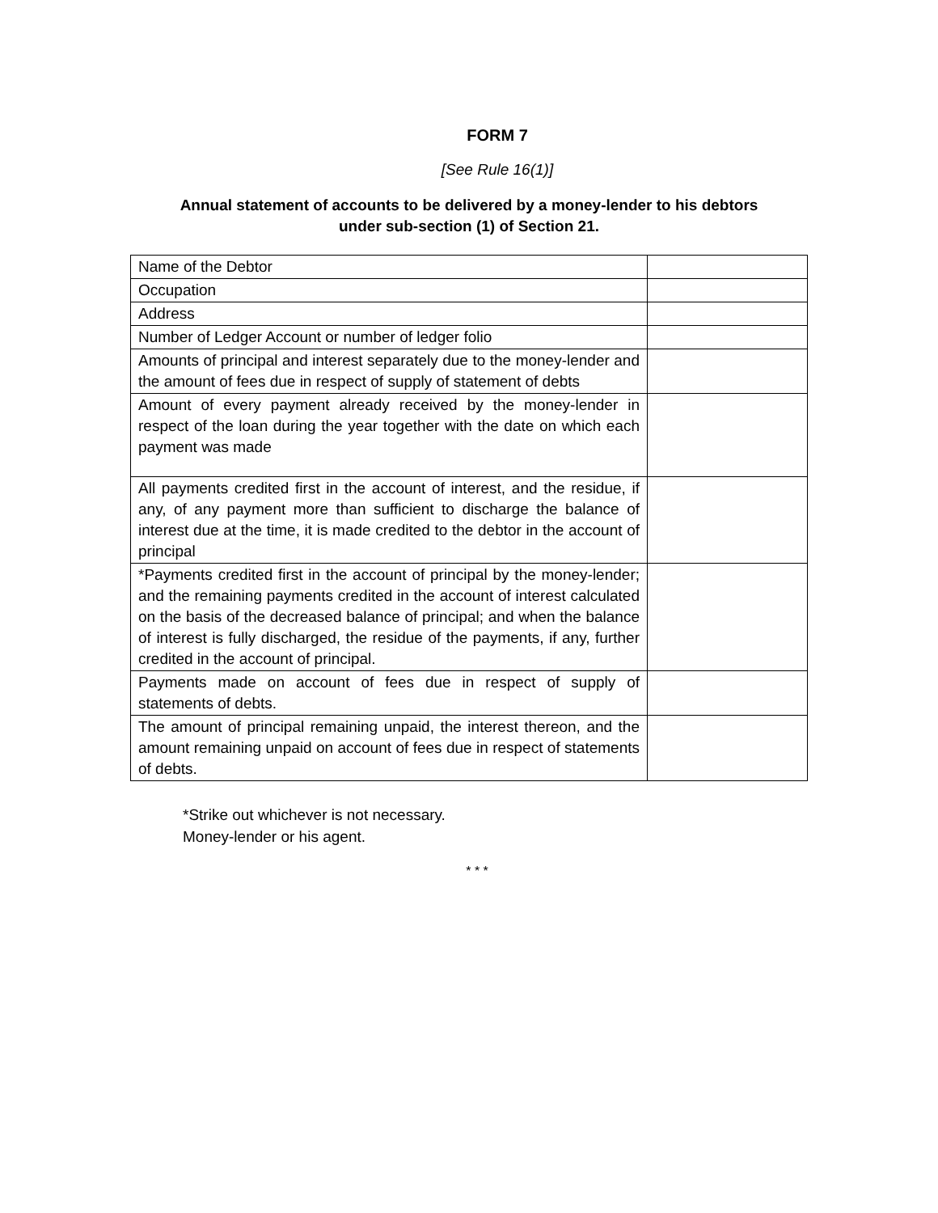FORM 7
[See Rule 16(1)]
Annual statement of accounts to be delivered by a money-lender to his debtors
under sub-section (1) of Section 21.
| Name of the Debtor | |
| Occupation | |
| Address | |
| Number of Ledger Account or number of ledger folio | |
| Amounts of principal and interest separately due to the money-lender and the amount of fees due in respect of supply of statement of debts | |
| Amount of every payment already received by the money-lender in respect of the loan during the year together with the date on which each payment was made | |
| All payments credited first in the account of interest, and the residue, if any, of any payment more than sufficient to discharge the balance of interest due at the time, it is made credited to the debtor in the account of principal | |
| *Payments credited first in the account of principal by the money-lender; and the remaining payments credited in the account of interest calculated on the basis of the decreased balance of principal; and when the balance of interest is fully discharged, the residue of the payments, if any, further credited in the account of principal. | |
| Payments made on account of fees due in respect of supply of statements of debts. | |
| The amount of principal remaining unpaid, the interest thereon, and the amount remaining unpaid on account of fees due in respect of statements of debts. | |
*Strike out whichever is not necessary.
Money-lender or his agent.
* * *